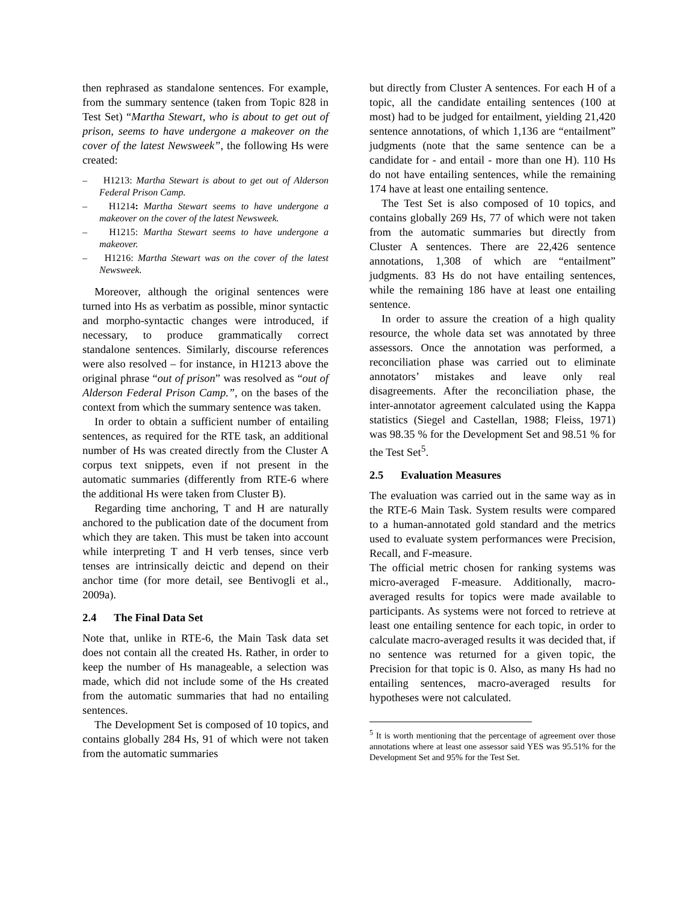then rephrased as standalone sentences. For example, from the summary sentence (taken from Topic 828 in Test Set) “Martha Stewart, who is about to get out of prison, seems to have undergone a makeover on the cover of the latest Newsweek”, the following Hs were created:
– H1213: Martha Stewart is about to get out of Alderson Federal Prison Camp.
– H1214: Martha Stewart seems to have undergone a makeover on the cover of the latest Newsweek.
– H1215: Martha Stewart seems to have undergone a makeover.
– H1216: Martha Stewart was on the cover of the latest Newsweek.
Moreover, although the original sentences were turned into Hs as verbatim as possible, minor syntactic and morpho-syntactic changes were introduced, if necessary, to produce grammatically correct standalone sentences. Similarly, discourse references were also resolved – for instance, in H1213 above the original phrase “out of prison” was resolved as “out of Alderson Federal Prison Camp.”, on the bases of the context from which the summary sentence was taken.
In order to obtain a sufficient number of entailing sentences, as required for the RTE task, an additional number of Hs was created directly from the Cluster A corpus text snippets, even if not present in the automatic summaries (differently from RTE-6 where the additional Hs were taken from Cluster B).
Regarding time anchoring, T and H are naturally anchored to the publication date of the document from which they are taken. This must be taken into account while interpreting T and H verb tenses, since verb tenses are intrinsically deictic and depend on their anchor time (for more detail, see Bentivogli et al., 2009a).
2.4 The Final Data Set
Note that, unlike in RTE-6, the Main Task data set does not contain all the created Hs. Rather, in order to keep the number of Hs manageable, a selection was made, which did not include some of the Hs created from the automatic summaries that had no entailing sentences.
The Development Set is composed of 10 topics, and contains globally 284 Hs, 91 of which were not taken from the automatic summaries
but directly from Cluster A sentences. For each H of a topic, all the candidate entailing sentences (100 at most) had to be judged for entailment, yielding 21,420 sentence annotations, of which 1,136 are “entailment” judgments (note that the same sentence can be a candidate for - and entail - more than one H). 110 Hs do not have entailing sentences, while the remaining 174 have at least one entailing sentence.
The Test Set is also composed of 10 topics, and contains globally 269 Hs, 77 of which were not taken from the automatic summaries but directly from Cluster A sentences. There are 22,426 sentence annotations, 1,308 of which are “entailment” judgments. 83 Hs do not have entailing sentences, while the remaining 186 have at least one entailing sentence.
In order to assure the creation of a high quality resource, the whole data set was annotated by three assessors. Once the annotation was performed, a reconciliation phase was carried out to eliminate annotators’ mistakes and leave only real disagreements. After the reconciliation phase, the inter-annotator agreement calculated using the Kappa statistics (Siegel and Castellan, 1988; Fleiss, 1971) was 98.35 % for the Development Set and 98.51 % for the Test Set<sup>5</sup>.
2.5 Evaluation Measures
The evaluation was carried out in the same way as in the RTE-6 Main Task. System results were compared to a human-annotated gold standard and the metrics used to evaluate system performances were Precision, Recall, and F-measure.
The official metric chosen for ranking systems was micro-averaged F-measure. Additionally, macro-averaged results for topics were made available to participants. As systems were not forced to retrieve at least one entailing sentence for each topic, in order to calculate macro-averaged results it was decided that, if no sentence was returned for a given topic, the Precision for that topic is 0. Also, as many Hs had no entailing sentences, macro-averaged results for hypotheses were not calculated.
<sup>5</sup> It is worth mentioning that the percentage of agreement over those annotations where at least one assessor said YES was 95.51% for the Development Set and 95% for the Test Set.